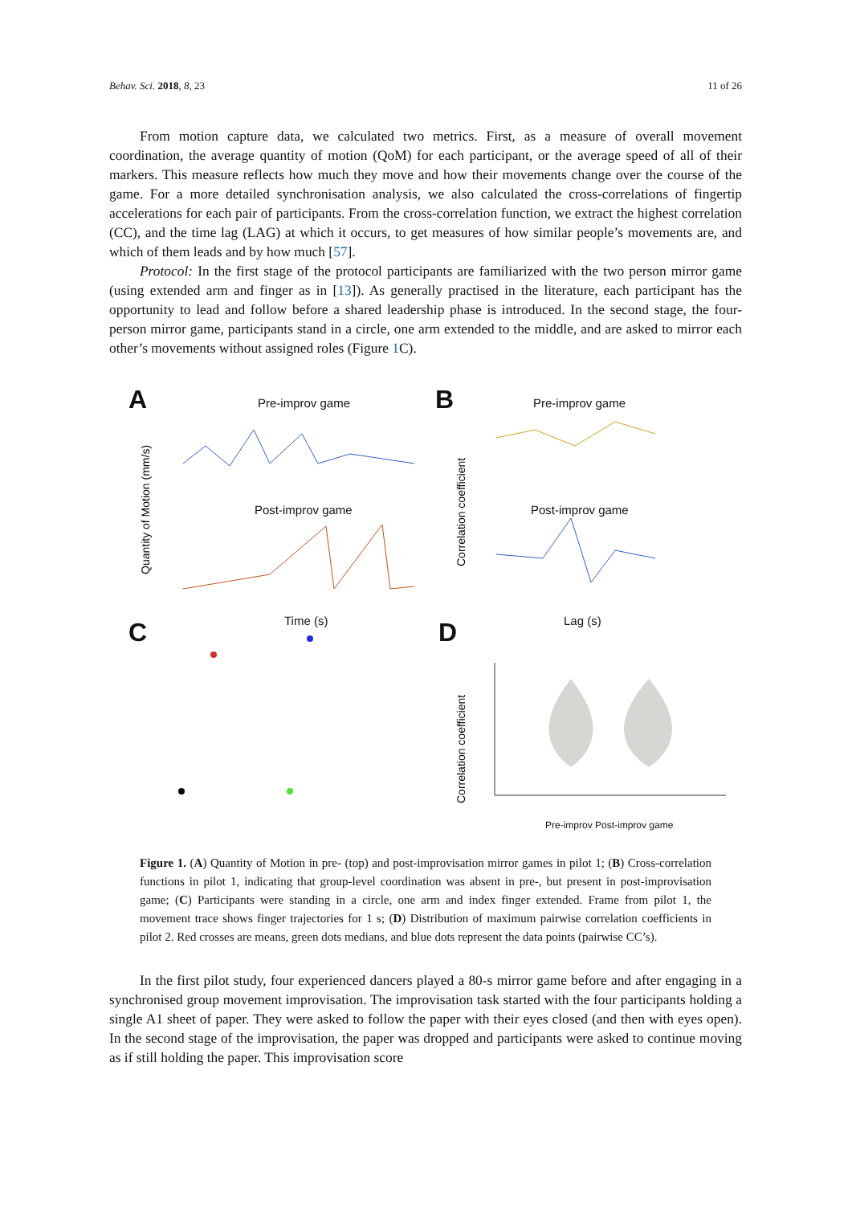Behav. Sci. 2018, 8, 23 11 of 26
From motion capture data, we calculated two metrics. First, as a measure of overall movement coordination, the average quantity of motion (QoM) for each participant, or the average speed of all of their markers. This measure reflects how much they move and how their movements change over the course of the game. For a more detailed synchronisation analysis, we also calculated the cross-correlations of fingertip accelerations for each pair of participants. From the cross-correlation function, we extract the highest correlation (CC), and the time lag (LAG) at which it occurs, to get measures of how similar people’s movements are, and which of them leads and by how much [57].
Protocol: In the first stage of the protocol participants are familiarized with the two person mirror game (using extended arm and finger as in [13]). As generally practised in the literature, each participant has the opportunity to lead and follow before a shared leadership phase is introduced. In the second stage, the four-person mirror game, participants stand in a circle, one arm extended to the middle, and are asked to mirror each other’s movements without assigned roles (Figure 1 C).
A B
C D
Pre-improv game Pre-improv game
Post-improv game Post-improv game
Time (s) Lag (s)
Pre-improv Post-improv game
Quantity of Motion (mm/s)
Correlation coefficient
Correlation coefficient
Figure 1. (A) Quantity of Motion in pre- (top) and post-improvisation mirror games in pilot 1; (B) Cross-correlation functions in pilot 1, indicating that group-level coordination was absent in pre-, but present in post-improvisation game; (C) Participants were standing in a circle, one arm and index finger extended. Frame from pilot 1, the movement trace shows finger trajectories for 1 s; (D) Distribution of maximum pairwise correlation coefficients in pilot 2. Red crosses are means, green dots medians, and blue dots represent the data points (pairwise CC’s).
In the first pilot study, four experienced dancers played a 80-s mirror game before and after engaging in a synchronised group movement improvisation. The improvisation task started with the four participants holding a single A1 sheet of paper. They were asked to follow the paper with their eyes closed (and then with eyes open). In the second stage of the improvisation, the paper was dropped and participants were asked to continue moving as if still holding the paper. This improvisation score